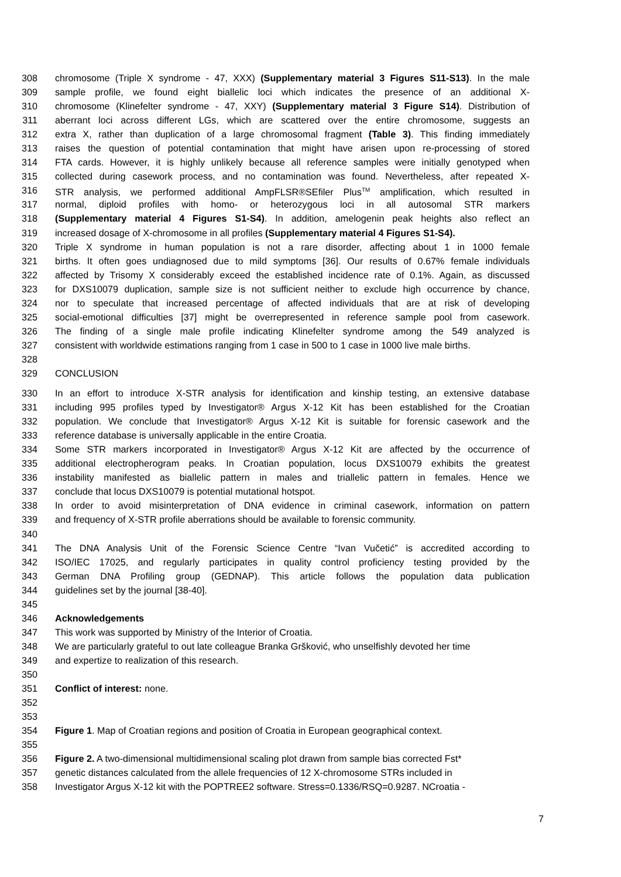308 chromosome (Triple X syndrome - 47, XXX) (Supplementary material 3 Figures S11-S13). In the male
309 sample profile, we found eight biallelic loci which indicates the presence of an additional X-
310 chromosome (Klinefelter syndrome - 47, XXY) (Supplementary material 3 Figure S14). Distribution of
311 aberrant loci across different LGs, which are scattered over the entire chromosome, suggests an
312 extra X, rather than duplication of a large chromosomal fragment (Table 3). This finding immediately
313 raises the question of potential contamination that might have arisen upon re-processing of stored
314 FTA cards. However, it is highly unlikely because all reference samples were initially genotyped when
315 collected during casework process, and no contamination was found. Nevertheless, after repeated X-
316 STR analysis, we performed additional AmpFLSR®SEfiler Plus<sup>TM</sup> amplification, which resulted in
317 normal, diploid profiles with homo- or heterozygous loci in all autosomal STR markers
318 (Supplementary material 4 Figures S1-S4). In addition, amelogenin peak heights also reflect an
319 increased dosage of X-chromosome in all profiles (Supplementary material 4 Figures S1-S4).
320 Triple X syndrome in human population is not a rare disorder, affecting about 1 in 1000 female
321 births. It often goes undiagnosed due to mild symptoms [36]. Our results of 0.67% female individuals
322 affected by Trisomy X considerably exceed the established incidence rate of 0.1%. Again, as discussed
323 for DXS10079 duplication, sample size is not sufficient neither to exclude high occurrence by chance,
324 nor to speculate that increased percentage of affected individuals that are at risk of developing
325 social-emotional difficulties [37] might be overrepresented in reference sample pool from casework.
326 The finding of a single male profile indicating Klinefelter syndrome among the 549 analyzed is
327 consistent with worldwide estimations ranging from 1 case in 500 to 1 case in 1000 live male births.
328
329 CONCLUSION
330 In an effort to introduce X-STR analysis for identification and kinship testing, an extensive database
331 including 995 profiles typed by Investigator® Argus X-12 Kit has been established for the Croatian
332 population. We conclude that Investigator® Argus X-12 Kit is suitable for forensic casework and the
333 reference database is universally applicable in the entire Croatia.
334 Some STR markers incorporated in Investigator® Argus X-12 Kit are affected by the occurrence of
335 additional electropherogram peaks. In Croatian population, locus DXS10079 exhibits the greatest
336 instability manifested as biallelic pattern in males and triallelic pattern in females. Hence we
337 conclude that locus DXS10079 is potential mutational hotspot.
338 In order to avoid misinterpretation of DNA evidence in criminal casework, information on pattern
339 and frequency of X-STR profile aberrations should be available to forensic community.
340
341 The DNA Analysis Unit of the Forensic Science Centre “Ivan Vučetić” is accredited according to
342 ISO/IEC 17025, and regularly participates in quality control proficiency testing provided by the
343 German DNA Profiling group (GEDNAP). This article follows the population data publication
344 guidelines set by the journal [38-40].
345
346 Acknowledgements
347 This work was supported by Ministry of the Interior of Croatia.
348 We are particularly grateful to out late colleague Branka Gršković, who unselfishly devoted her time
349 and expertize to realization of this research.
350
351 Conflict of interest: none.
352
353
354 Figure 1. Map of Croatian regions and position of Croatia in European geographical context.
355
356 Figure 2. A two-dimensional multidimensional scaling plot drawn from sample bias corrected Fst*
357 genetic distances calculated from the allele frequencies of 12 X-chromosome STRs included in
358 Investigator Argus X-12 kit with the POPTREE2 software. Stress=0.1336/RSQ=0.9287. NCroatia -
7